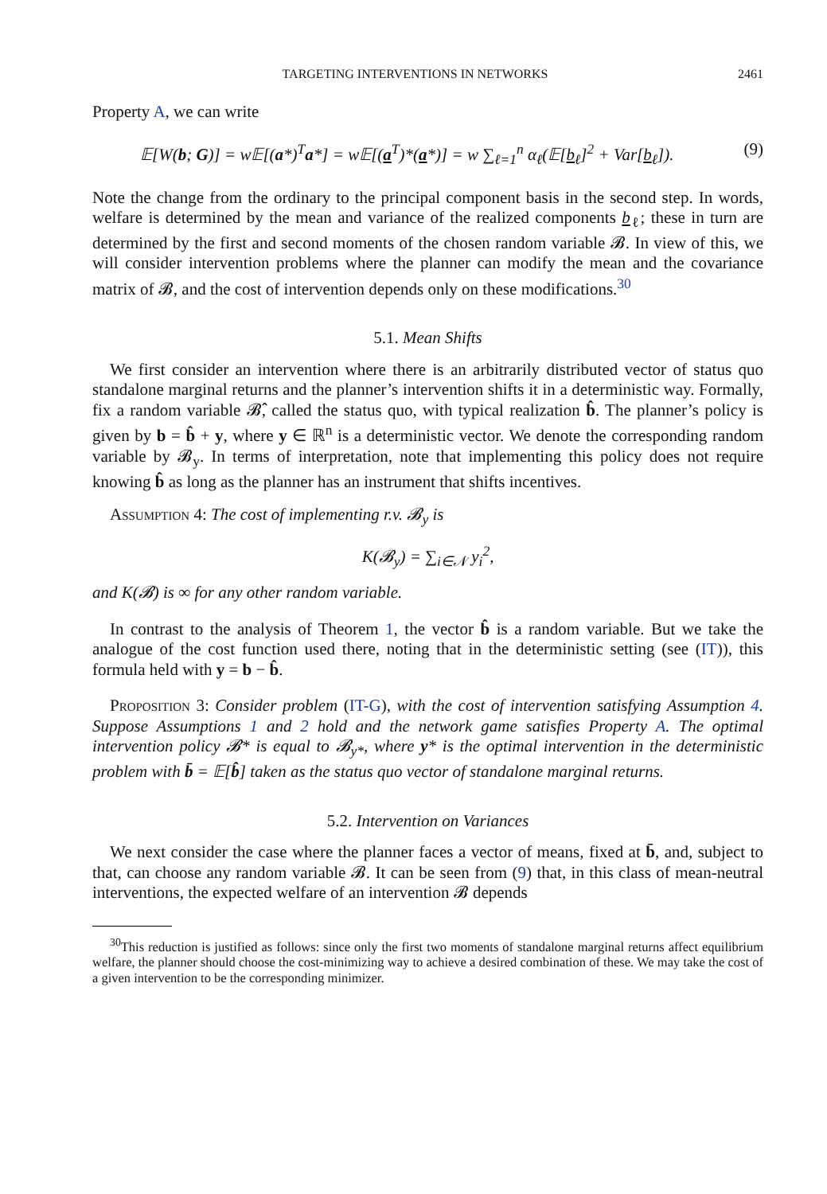TARGETING INTERVENTIONS IN NETWORKS 2461
Property A, we can write
𝔼[W(b; G)] = w𝔼[(a*)<sup>T</sup>a*] = w𝔼[(a<sup>T</sup>)*(a*)] = w ∑<sub>ℓ=1</sub><sup>n</sup> α<sub>ℓ</sub>(𝔼[b<sub>ℓ</sub>]<sup>2</sup> + Var[b<sub>ℓ</sub>]). (9)
Note the change from the ordinary to the principal component basis in the second step. In words, welfare is determined by the mean and variance of the realized components b<sub>ℓ</sub>; these in turn are determined by the first and second moments of the chosen random variable 𝓑. In view of this, we will consider intervention problems where the planner can modify the mean and the covariance matrix of 𝓑, and the cost of intervention depends only on these modifications.<sup>30</sup>
5.1. Mean Shifts
We first consider an intervention where there is an arbitrarily distributed vector of status quo standalone marginal returns and the planner’s intervention shifts it in a deterministic way. Formally, fix a random variable 𝓑̂, called the status quo, with typical realization b̂. The planner’s policy is given by b = b̂ + y, where y ∈ ℝ<sup>n</sup> is a deterministic vector. We denote the corresponding random variable by 𝓑<sub>y</sub>. In terms of interpretation, note that implementing this policy does not require knowing b̂ as long as the planner has an instrument that shifts incentives.
Assumption 4: The cost of implementing r.v. 𝓑<sub>y</sub> is
K(𝓑<sub>y</sub>) = ∑<sub>i∈𝒩</sub> y<sub>i</sub><sup>2</sup>,
and K(𝓑) is ∞ for any other random variable.
In contrast to the analysis of Theorem 1, the vector b̂ is a random variable. But we take the analogue of the cost function used there, noting that in the deterministic setting (see (IT)), this formula held with y = b − b̂.
Proposition 3: Consider problem (IT-G), with the cost of intervention satisfying Assumption 4. Suppose Assumptions 1 and 2 hold and the network game satisfies Property A. The optimal intervention policy 𝓑* is equal to 𝓑<sub>y*</sub>, where y* is the optimal intervention in the deterministic problem with b̄ = 𝔼[b̂] taken as the status quo vector of standalone marginal returns.
5.2. Intervention on Variances
We next consider the case where the planner faces a vector of means, fixed at b̄, and, subject to that, can choose any random variable 𝓑. It can be seen from (9) that, in this class of mean-neutral interventions, the expected welfare of an intervention 𝓑 depends
<sup>30</sup> This reduction is justified as follows: since only the first two moments of standalone marginal returns affect equilibrium welfare, the planner should choose the cost-minimizing way to achieve a desired combination of these. We may take the cost of a given intervention to be the corresponding minimizer.